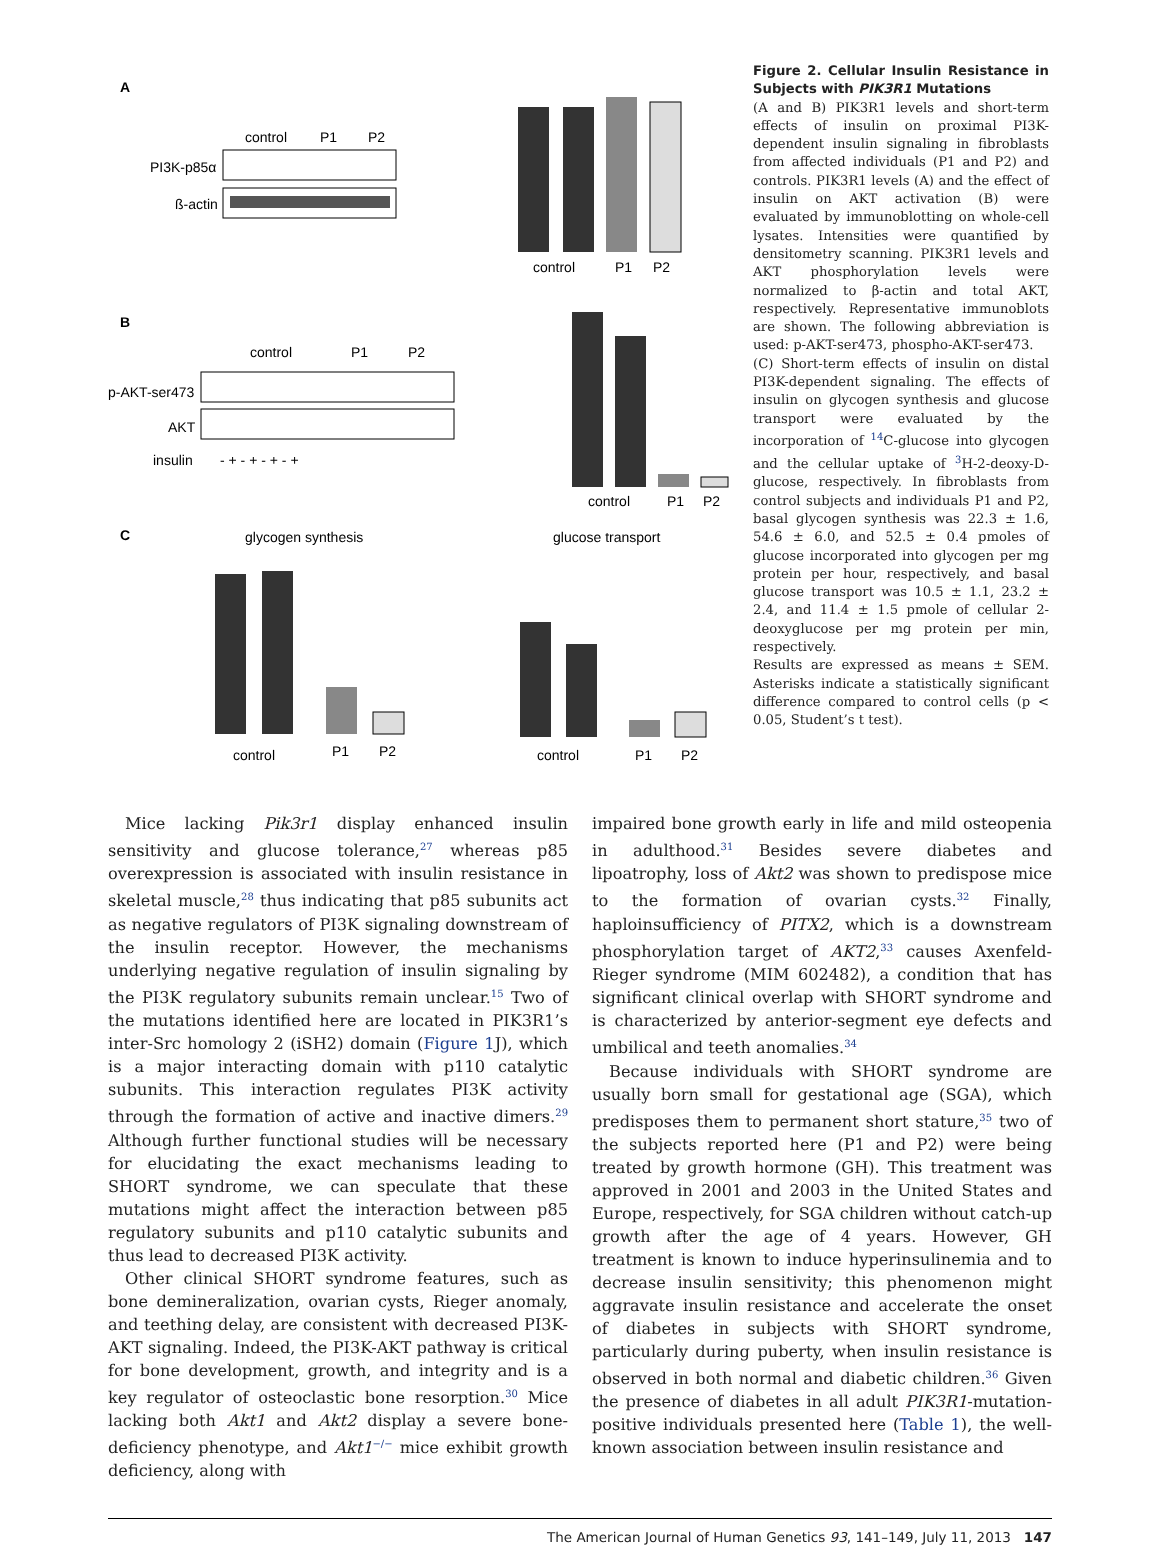A
control
P1
P2
PI3K-p85α
ß-actin
control
P1
P2
B
control
P1
P2
p-AKT-ser473
AKT
insulin
- + - + - + - +
control
P1
P2
C
glycogen synthesis
glucose transport
control
P1
P2
control
P1
P2
Figure 2. Cellular Insulin Resistance in Subjects with PIK3R1 Mutations
(A and B) PIK3R1 levels and short-term effects of insulin on proximal PI3K-dependent insulin signaling in fibroblasts from affected individuals (P1 and P2) and controls. PIK3R1 levels (A) and the effect of insulin on AKT activation (B) were evaluated by immunoblotting on whole-cell lysates. Intensities were quantified by densitometry scanning. PIK3R1 levels and AKT phosphorylation levels were normalized to β-actin and total AKT, respectively. Representative immunoblots are shown. The following abbreviation is used: p-AKT-ser473, phospho-AKT-ser473.
(C) Short-term effects of insulin on distal PI3K-dependent signaling. The effects of insulin on glycogen synthesis and glucose transport were evaluated by the incorporation of <sup>14</sup>C-glucose into glycogen and the cellular uptake of <sup>3</sup>H-2-deoxy-D-glucose, respectively. In fibroblasts from control subjects and individuals P1 and P2, basal glycogen synthesis was 22.3 ± 1.6, 54.6 ± 6.0, and 52.5 ± 0.4 pmoles of glucose incorporated into glycogen per mg protein per hour, respectively, and basal glucose transport was 10.5 ± 1.1, 23.2 ± 2.4, and 11.4 ± 1.5 pmole of cellular 2-deoxyglucose per mg protein per min, respectively.
Results are expressed as means ± SEM. Asterisks indicate a statistically significant difference compared to control cells (p < 0.05, Student’s t test).
Mice lacking Pik3r1 display enhanced insulin sensitivity and glucose tolerance,<sup>27</sup> whereas p85 overexpression is associated with insulin resistance in skeletal muscle,<sup>28</sup> thus indicating that p85 subunits act as negative regulators of PI3K signaling downstream of the insulin receptor. However, the mechanisms underlying negative regulation of insulin signaling by the PI3K regulatory subunits remain unclear.<sup>15</sup> Two of the mutations identified here are located in PIK3R1’s inter-Src homology 2 (iSH2) domain (Figure 1 J), which is a major interacting domain with p110 catalytic subunits. This interaction regulates PI3K activity through the formation of active and inactive dimers.<sup>29</sup> Although further functional studies will be necessary for elucidating the exact mechanisms leading to SHORT syndrome, we can speculate that these mutations might affect the interaction between p85 regulatory subunits and p110 catalytic subunits and thus lead to decreased PI3K activity.
Other clinical SHORT syndrome features, such as bone demineralization, ovarian cysts, Rieger anomaly, and teething delay, are consistent with decreased PI3K-AKT signaling. Indeed, the PI3K-AKT pathway is critical for bone development, growth, and integrity and is a key regulator of osteoclastic bone resorption.<sup>30</sup> Mice lacking both Akt1 and Akt2 display a severe bone-deficiency phenotype, and Akt1<sup>−/−</sup> mice exhibit growth deficiency, along with
impaired bone growth early in life and mild osteopenia in adulthood.<sup>31</sup> Besides severe diabetes and lipoatrophy, loss of Akt2 was shown to predispose mice to the formation of ovarian cysts.<sup>32</sup> Finally, haploinsufficiency of PITX2, which is a downstream phosphorylation target of AKT2,<sup>33</sup> causes Axenfeld-Rieger syndrome (MIM 602482), a condition that has significant clinical overlap with SHORT syndrome and is characterized by anterior-segment eye defects and umbilical and teeth anomalies.<sup>34</sup>
Because individuals with SHORT syndrome are usually born small for gestational age (SGA), which predisposes them to permanent short stature,<sup>35</sup> two of the subjects reported here (P1 and P2) were being treated by growth hormone (GH). This treatment was approved in 2001 and 2003 in the United States and Europe, respectively, for SGA children without catch-up growth after the age of 4 years. However, GH treatment is known to induce hyperinsulinemia and to decrease insulin sensitivity; this phenomenon might aggravate insulin resistance and accelerate the onset of diabetes in subjects with SHORT syndrome, particularly during puberty, when insulin resistance is observed in both normal and diabetic children.<sup>36</sup> Given the presence of diabetes in all adult PIK3R1-mutation-positive individuals presented here (Table 1), the well-known association between insulin resistance and
The American Journal of Human Genetics 93, 141–149, July 11, 2013 147